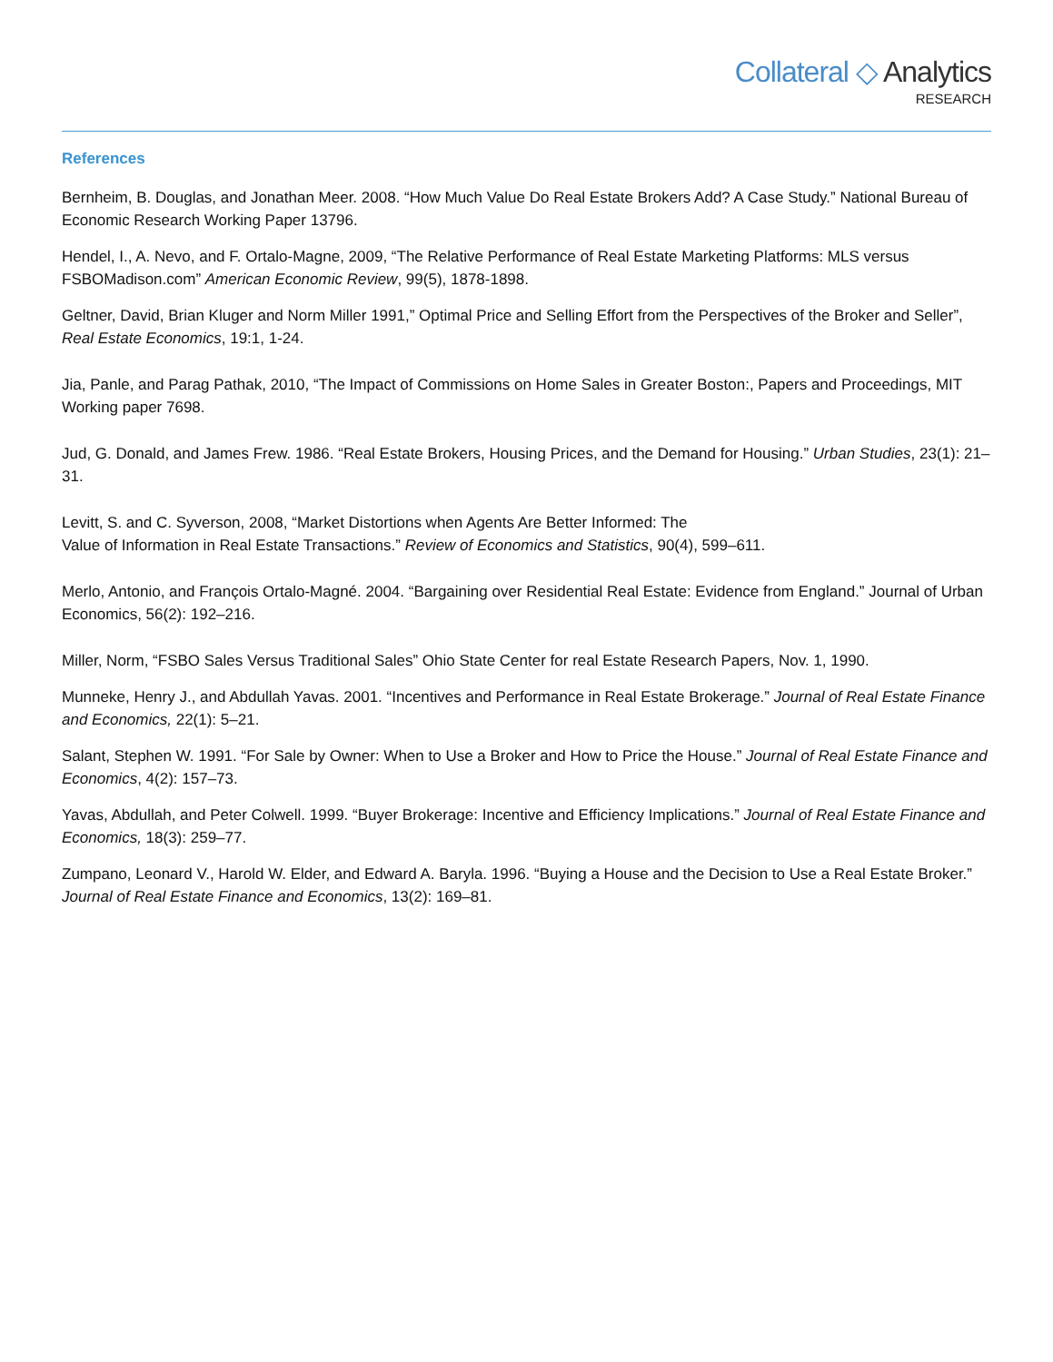Collateral ◇ Analytics
RESEARCH
References
Bernheim, B. Douglas, and Jonathan Meer. 2008. “How Much Value Do Real Estate Brokers Add? A Case Study.” National Bureau of Economic Research Working Paper 13796.
Hendel, I., A. Nevo, and F. Ortalo-Magne, 2009, “The Relative Performance of Real Estate Marketing Platforms: MLS versus FSBOMadison.com” American Economic Review, 99(5), 1878-1898.
Geltner, David, Brian Kluger and Norm Miller 1991,” Optimal Price and Selling Effort from the Perspectives of the Broker and Seller”, Real Estate Economics, 19:1, 1-24.
Jia, Panle, and Parag Pathak, 2010, “The Impact of Commissions on Home Sales in Greater Boston:, Papers and Proceedings, MIT Working paper 7698.
Jud, G. Donald, and James Frew. 1986. “Real Estate Brokers, Housing Prices, and the Demand for Housing.” Urban Studies, 23(1): 21–31.
Levitt, S. and C. Syverson, 2008, “Market Distortions when Agents Are Better Informed: The
Value of Information in Real Estate Transactions.” Review of Economics and Statistics, 90(4), 599–611.
Merlo, Antonio, and François Ortalo-Magné. 2004. “Bargaining over Residential Real Estate: Evidence from England.” Journal of Urban Economics, 56(2): 192–216.
Miller, Norm, “FSBO Sales Versus Traditional Sales” Ohio State Center for real Estate Research Papers, Nov. 1, 1990.
Munneke, Henry J., and Abdullah Yavas. 2001. “Incentives and Performance in Real Estate Brokerage.” Journal of Real Estate Finance and Economics, 22(1): 5–21.
Salant, Stephen W. 1991. “For Sale by Owner: When to Use a Broker and How to Price the House.” Journal of Real Estate Finance and Economics, 4(2): 157–73.
Yavas, Abdullah, and Peter Colwell. 1999. “Buyer Brokerage: Incentive and Efficiency Implications.” Journal of Real Estate Finance and Economics, 18(3): 259–77.
Zumpano, Leonard V., Harold W. Elder, and Edward A. Baryla. 1996. “Buying a House and the Decision to Use a Real Estate Broker.” Journal of Real Estate Finance and Economics, 13(2): 169–81.